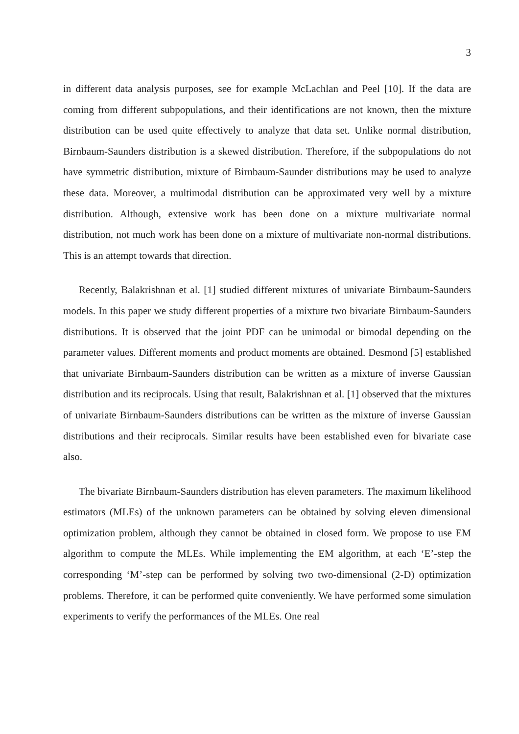3
in different data analysis purposes, see for example McLachlan and Peel [10]. If the data are coming from different subpopulations, and their identifications are not known, then the mixture distribution can be used quite effectively to analyze that data set. Unlike normal distribution, Birnbaum-Saunders distribution is a skewed distribution. Therefore, if the subpopulations do not have symmetric distribution, mixture of Birnbaum-Saunder distributions may be used to analyze these data. Moreover, a multimodal distribution can be approximated very well by a mixture distribution. Although, extensive work has been done on a mixture multivariate normal distribution, not much work has been done on a mixture of multivariate non-normal distributions. This is an attempt towards that direction.
Recently, Balakrishnan et al. [1] studied different mixtures of univariate Birnbaum-Saunders models. In this paper we study different properties of a mixture two bivariate Birnbaum-Saunders distributions. It is observed that the joint PDF can be unimodal or bimodal depending on the parameter values. Different moments and product moments are obtained. Desmond [5] established that univariate Birnbaum-Saunders distribution can be written as a mixture of inverse Gaussian distribution and its reciprocals. Using that result, Balakrishnan et al. [1] observed that the mixtures of univariate Birnbaum-Saunders distributions can be written as the mixture of inverse Gaussian distributions and their reciprocals. Similar results have been established even for bivariate case also.
The bivariate Birnbaum-Saunders distribution has eleven parameters. The maximum likelihood estimators (MLEs) of the unknown parameters can be obtained by solving eleven dimensional optimization problem, although they cannot be obtained in closed form. We propose to use EM algorithm to compute the MLEs. While implementing the EM algorithm, at each ‘E’-step the corresponding ‘M’-step can be performed by solving two two-dimensional (2-D) optimization problems. Therefore, it can be performed quite conveniently. We have performed some simulation experiments to verify the performances of the MLEs. One real